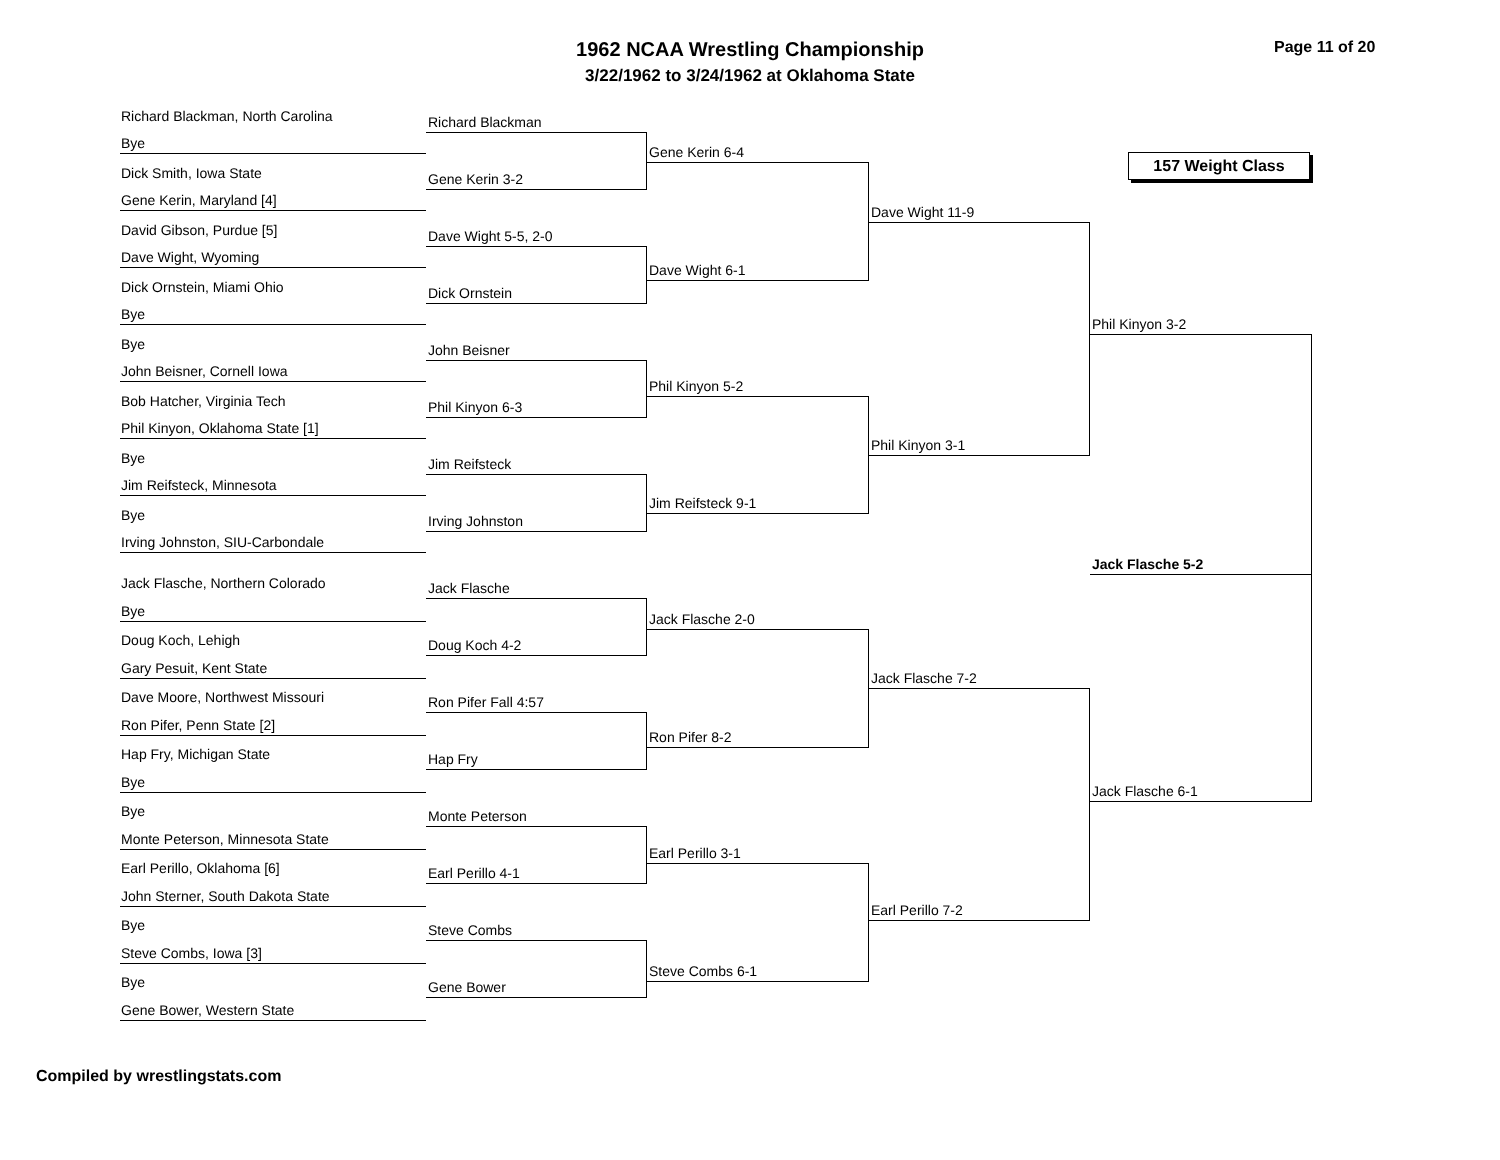1962 NCAA Wrestling Championship
3/22/1962 to 3/24/1962 at Oklahoma State
Page 11 of 20
Richard Blackman, North Carolina
Bye
Dick Smith, Iowa State
Gene Kerin, Maryland [4]
David Gibson, Purdue [5]
Dave Wight, Wyoming
Dick Ornstein, Miami Ohio
Bye
Bye
John Beisner, Cornell Iowa
Bob Hatcher, Virginia Tech
Phil Kinyon, Oklahoma State [1]
Bye
Jim Reifsteck, Minnesota
Bye
Irving Johnston, SIU-Carbondale
Jack Flasche, Northern Colorado
Bye
Doug Koch, Lehigh
Gary Pesuit, Kent State
Dave Moore, Northwest Missouri
Ron Pifer, Penn State [2]
Hap Fry, Michigan State
Bye
Bye
Monte Peterson, Minnesota State
Earl Perillo, Oklahoma [6]
John Sterner, South Dakota State
Bye
Steve Combs, Iowa [3]
Bye
Gene Bower, Western State
Richard Blackman
Gene Kerin 3-2
Dave Wight 5-5, 2-0
Dick Ornstein
John Beisner
Phil Kinyon 6-3
Jim Reifsteck
Irving Johnston
Jack Flasche
Doug Koch 4-2
Ron Pifer Fall 4:57
Hap Fry
Monte Peterson
Earl Perillo 4-1
Steve Combs
Gene Bower
Gene Kerin 6-4
Dave Wight 6-1
Phil Kinyon 5-2
Jim Reifsteck 9-1
Jack Flasche 2-0
Ron Pifer 8-2
Earl Perillo 3-1
Steve Combs 6-1
Dave Wight 11-9
Phil Kinyon 3-1
Jack Flasche 7-2
Earl Perillo 7-2
157 Weight Class
Phil Kinyon 3-2
Jack Flasche 5-2
Jack Flasche 6-1
Compiled by wrestlingstats.com